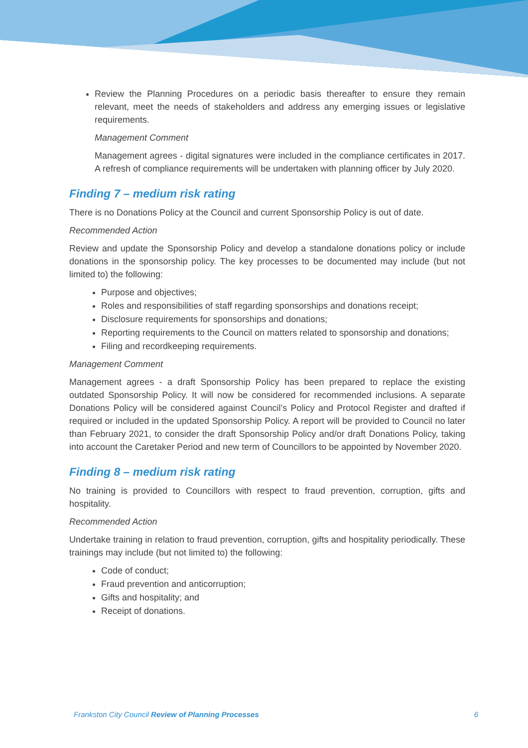Review the Planning Procedures on a periodic basis thereafter to ensure they remain relevant, meet the needs of stakeholders and address any emerging issues or legislative requirements.
Management Comment
Management agrees - digital signatures were included in the compliance certificates in 2017. A refresh of compliance requirements will be undertaken with planning officer by July 2020.
Finding 7 – medium risk rating
There is no Donations Policy at the Council and current Sponsorship Policy is out of date.
Recommended Action
Review and update the Sponsorship Policy and develop a standalone donations policy or include donations in the sponsorship policy. The key processes to be documented may include (but not limited to) the following:
Purpose and objectives;
Roles and responsibilities of staff regarding sponsorships and donations receipt;
Disclosure requirements for sponsorships and donations;
Reporting requirements to the Council on matters related to sponsorship and donations;
Filing and recordkeeping requirements.
Management Comment
Management agrees - a draft Sponsorship Policy has been prepared to replace the existing outdated Sponsorship Policy. It will now be considered for recommended inclusions. A separate Donations Policy will be considered against Council’s Policy and Protocol Register and drafted if required or included in the updated Sponsorship Policy. A report will be provided to Council no later than February 2021, to consider the draft Sponsorship Policy and/or draft Donations Policy, taking into account the Caretaker Period and new term of Councillors to be appointed by November 2020.
Finding 8 – medium risk rating
No training is provided to Councillors with respect to fraud prevention, corruption, gifts and hospitality.
Recommended Action
Undertake training in relation to fraud prevention, corruption, gifts and hospitality periodically. These trainings may include (but not limited to) the following:
Code of conduct;
Fraud prevention and anticorruption;
Gifts and hospitality; and
Receipt of donations.
Frankston City Council Review of Planning Processes 6